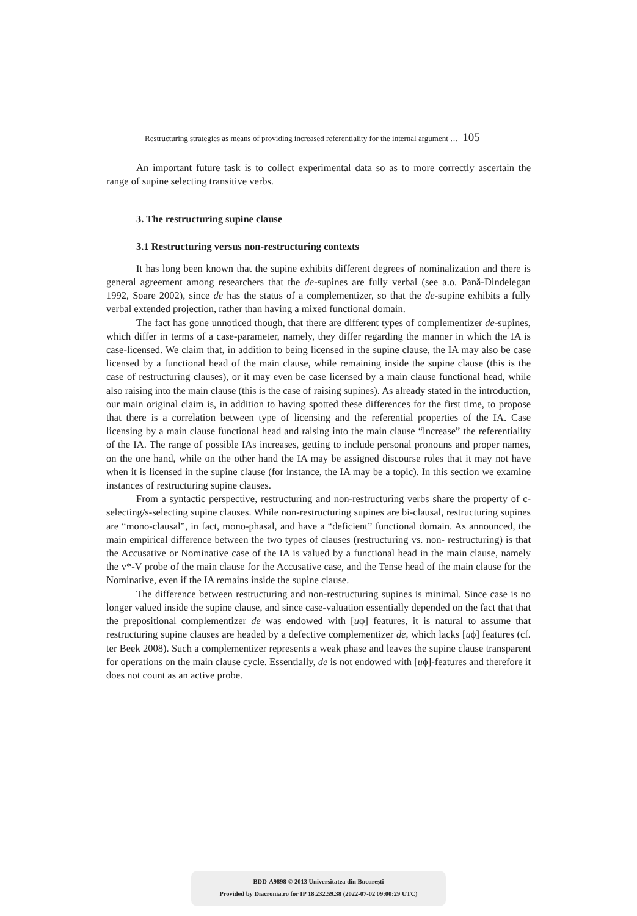Restructuring strategies as means of providing increased referentiality for the internal argument … 105
An important future task is to collect experimental data so as to more correctly ascertain the range of supine selecting transitive verbs.
3. The restructuring supine clause
3.1 Restructuring versus non-restructuring contexts
It has long been known that the supine exhibits different degrees of nominalization and there is general agreement among researchers that the de-supines are fully verbal (see a.o. Pană-Dindelegan 1992, Soare 2002), since de has the status of a complementizer, so that the de-supine exhibits a fully verbal extended projection, rather than having a mixed functional domain.
The fact has gone unnoticed though, that there are different types of complementizer de-supines, which differ in terms of a case-parameter, namely, they differ regarding the manner in which the IA is case-licensed. We claim that, in addition to being licensed in the supine clause, the IA may also be case licensed by a functional head of the main clause, while remaining inside the supine clause (this is the case of restructuring clauses), or it may even be case licensed by a main clause functional head, while also raising into the main clause (this is the case of raising supines). As already stated in the introduction, our main original claim is, in addition to having spotted these differences for the first time, to propose that there is a correlation between type of licensing and the referential properties of the IA. Case licensing by a main clause functional head and raising into the main clause “increase” the referentiality of the IA. The range of possible IAs increases, getting to include personal pronouns and proper names, on the one hand, while on the other hand the IA may be assigned discourse roles that it may not have when it is licensed in the supine clause (for instance, the IA may be a topic). In this section we examine instances of restructuring supine clauses.
From a syntactic perspective, restructuring and non-restructuring verbs share the property of c-selecting/s-selecting supine clauses. While non-restructuring supines are bi-clausal, restructuring supines are “mono-clausal”, in fact, mono-phasal, and have a “deficient” functional domain. As announced, the main empirical difference between the two types of clauses (restructuring vs. non- restructuring) is that the Accusative or Nominative case of the IA is valued by a functional head in the main clause, namely the v*-V probe of the main clause for the Accusative case, and the Tense head of the main clause for the Nominative, even if the IA remains inside the supine clause.
The difference between restructuring and non-restructuring supines is minimal. Since case is no longer valued inside the supine clause, and since case-valuation essentially depended on the fact that that the prepositional complementizer de was endowed with [uφ] features, it is natural to assume that restructuring supine clauses are headed by a defective complementizer de, which lacks [uϕ] features (cf. ter Beek 2008). Such a complementizer represents a weak phase and leaves the supine clause transparent for operations on the main clause cycle. Essentially, de is not endowed with [uϕ]-features and therefore it does not count as an active probe.
BDD-A9898 © 2013 Universitatea din București
Provided by Diacronia.ro for IP 18.232.59.38 (2022-07-02 09:00:29 UTC)